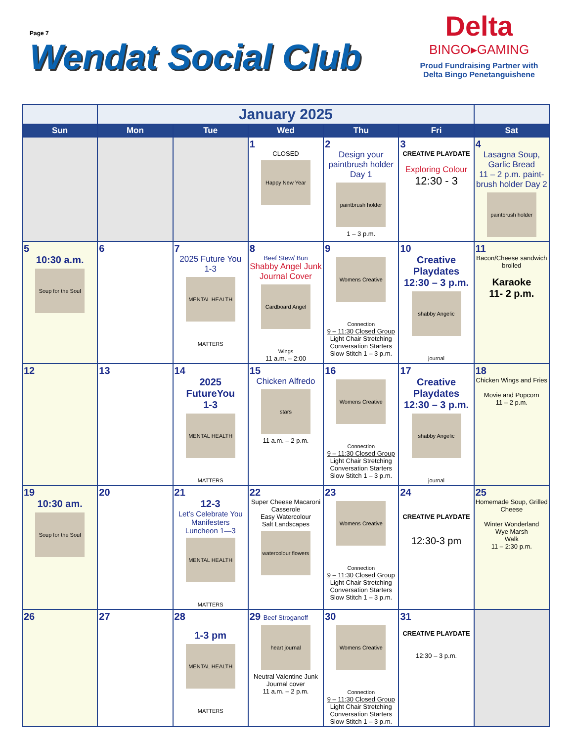Page 7
Wendat Social Club
Delta
BINGO▸GAMING
Proud Fundraising Partner with
Delta Bingo Penetanguishene
| | January 2025 | | | | | |
| Sun | Mon | Tue | Wed | Thu | Fri | Sat |
| | | | 1 CLOSED Happy New Year | 2 Design your paintbrush holder Day 1 paintbrush holder 1 – 3 p.m. | 3 CREATIVE PLAYDATE Exploring Colour 12:30 - 3 | 4 Lasagna Soup, Garlic Bread 11 – 2 p.m. paint-brush holder Day 2 paintbrush holder |
| 5 10:30 a.m. Soup for the Soul | 6 | 7 2025 Future You 1-3 MENTAL HEALTH MATTERS | 8 Beef Stew/ Bun Shabby Angel Junk Journal Cover Cardboard Angel Wings 11 a.m. – 2:00 | 9 Womens Creative Connection 9 – 11:30 Closed Group Light Chair Stretching Conversation Starters Slow Stitch 1 – 3 p.m. | 10 Creative Playdates 12:30 – 3 p.m. shabby Angelic journal | 11 Bacon/Cheese sandwich broiled Karaoke 11- 2 p.m. |
| 12 | 13 | 14 2025 FutureYou 1-3 MENTAL HEALTH MATTERS | 15 Chicken Alfredo stars 11 a.m. – 2 p.m. | 16 Womens Creative Connection 9 – 11:30 Closed Group Light Chair Stretching Conversation Starters Slow Stitch 1 – 3 p.m. | 17 Creative Playdates 12:30 – 3 p.m. shabby Angelic journal | 18 Chicken Wings and Fries Movie and Popcorn 11 – 2 p.m. |
| 19 10:30 am. Soup for the Soul | 20 | 21 12-3 Let’s Celebrate You Manifesters Luncheon 1—3 MENTAL HEALTH MATTERS | 22 Super Cheese Macaroni Casserole Easy Watercolour Salt Landscapes watercolour flowers | 23 Womens Creative Connection 9 – 11:30 Closed Group Light Chair Stretching Conversation Starters Slow Stitch 1 – 3 p.m. | 24 CREATIVE PLAYDATE 12:30-3 pm | 25 Homemade Soup, Grilled Cheese Winter Wonderland Wye Marsh Walk 11 – 2:30 p.m. |
| 26 | 27 | 28 1-3 pm MENTAL HEALTH MATTERS | 29 Beef Stroganoff heart journal Neutral Valentine Junk Journal cover 11 a.m. – 2 p.m. | 30 Womens Creative Connection 9 – 11:30 Closed Group Light Chair Stretching Conversation Starters Slow Stitch 1 – 3 p.m. | 31 CREATIVE PLAYDATE 12:30 – 3 p.m. | |